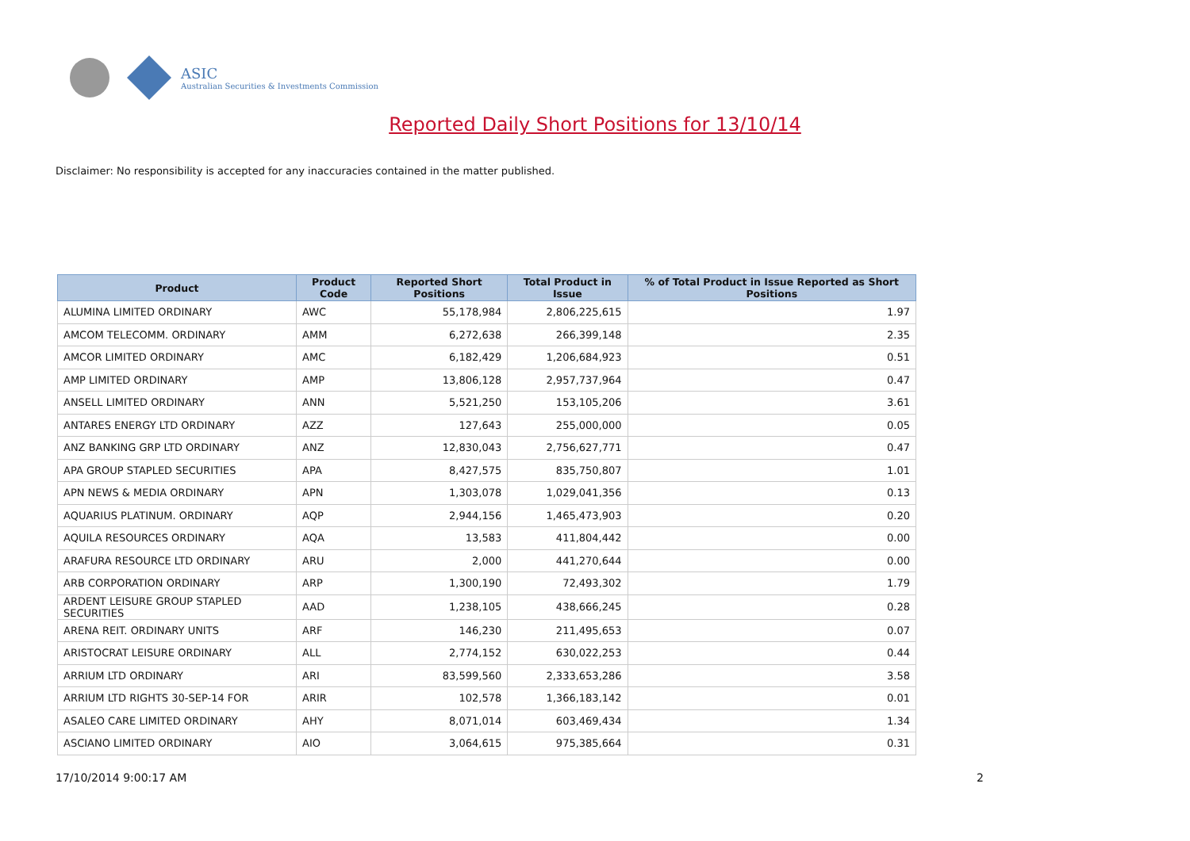ASIC
Australian Securities & Investments Commission
Reported Daily Short Positions for 13/10/14
Disclaimer: No responsibility is accepted for any inaccuracies contained in the matter published.
| Product | Product Code | Reported Short Positions | Total Product in Issue | % of Total Product in Issue Reported as Short Positions |
| --- | --- | --- | --- | --- |
| ALUMINA LIMITED ORDINARY | AWC | 55,178,984 | 2,806,225,615 | 1.97 |
| AMCOM TELECOMM. ORDINARY | AMM | 6,272,638 | 266,399,148 | 2.35 |
| AMCOR LIMITED ORDINARY | AMC | 6,182,429 | 1,206,684,923 | 0.51 |
| AMP LIMITED ORDINARY | AMP | 13,806,128 | 2,957,737,964 | 0.47 |
| ANSELL LIMITED ORDINARY | ANN | 5,521,250 | 153,105,206 | 3.61 |
| ANTARES ENERGY LTD ORDINARY | AZZ | 127,643 | 255,000,000 | 0.05 |
| ANZ BANKING GRP LTD ORDINARY | ANZ | 12,830,043 | 2,756,627,771 | 0.47 |
| APA GROUP STAPLED SECURITIES | APA | 8,427,575 | 835,750,807 | 1.01 |
| APN NEWS & MEDIA ORDINARY | APN | 1,303,078 | 1,029,041,356 | 0.13 |
| AQUARIUS PLATINUM. ORDINARY | AQP | 2,944,156 | 1,465,473,903 | 0.20 |
| AQUILA RESOURCES ORDINARY | AQA | 13,583 | 411,804,442 | 0.00 |
| ARAFURA RESOURCE LTD ORDINARY | ARU | 2,000 | 441,270,644 | 0.00 |
| ARB CORPORATION ORDINARY | ARP | 1,300,190 | 72,493,302 | 1.79 |
| ARDENT LEISURE GROUP STAPLED SECURITIES | AAD | 1,238,105 | 438,666,245 | 0.28 |
| ARENA REIT. ORDINARY UNITS | ARF | 146,230 | 211,495,653 | 0.07 |
| ARISTOCRAT LEISURE ORDINARY | ALL | 2,774,152 | 630,022,253 | 0.44 |
| ARRIUM LTD ORDINARY | ARI | 83,599,560 | 2,333,653,286 | 3.58 |
| ARRIUM LTD RIGHTS 30-SEP-14 FOR | ARIR | 102,578 | 1,366,183,142 | 0.01 |
| ASALEO CARE LIMITED ORDINARY | AHY | 8,071,014 | 603,469,434 | 1.34 |
| ASCIANO LIMITED ORDINARY | AIO | 3,064,615 | 975,385,664 | 0.31 |
17/10/2014 9:00:17 AM 2